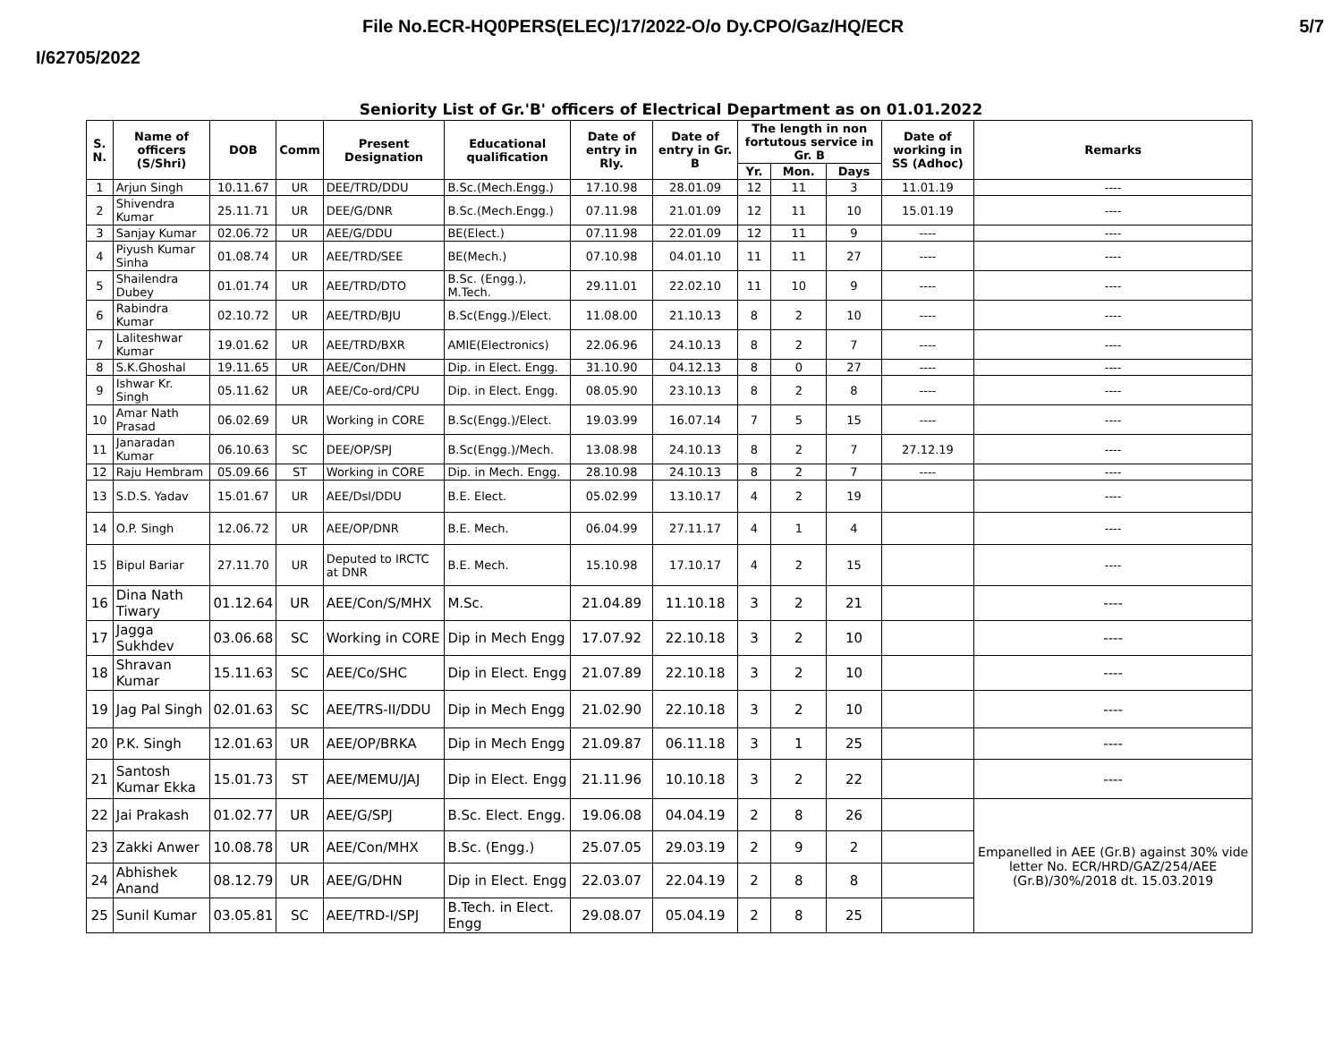File No.ECR-HQ0PERS(ELEC)/17/2022-O/o Dy.CPO/Gaz/HQ/ECR 5/7
I/62705/2022
Seniority List of Gr.'B' officers of Electrical Department as on 01.01.2022
| S. N. | Name of officers (S/Shri) | DOB | Comm | Present Designation | Educational qualification | Date of entry in Rly. | Date of entry in Gr. B | The length in non fortutous service in Gr. B | | | Date of working in SS (Adhoc) | Remarks |
| --- | --- | --- | --- | --- | --- | --- | --- | --- | --- | --- | --- | --- |
| | | | | | | | | Yr. | Mon. | Days | | |
| 1 | Arjun Singh | 10.11.67 | UR | DEE/TRD/DDU | B.Sc.(Mech.Engg.) | 17.10.98 | 28.01.09 | 12 | 11 | 3 | 11.01.19 | ---- |
| 2 | Shivendra Kumar | 25.11.71 | UR | DEE/G/DNR | B.Sc.(Mech.Engg.) | 07.11.98 | 21.01.09 | 12 | 11 | 10 | 15.01.19 | ---- |
| 3 | Sanjay Kumar | 02.06.72 | UR | AEE/G/DDU | BE(Elect.) | 07.11.98 | 22.01.09 | 12 | 11 | 9 | ---- | ---- |
| 4 | Piyush Kumar Sinha | 01.08.74 | UR | AEE/TRD/SEE | BE(Mech.) | 07.10.98 | 04.01.10 | 11 | 11 | 27 | ---- | ---- |
| 5 | Shailendra Dubey | 01.01.74 | UR | AEE/TRD/DTO | B.Sc. (Engg.), M.Tech. | 29.11.01 | 22.02.10 | 11 | 10 | 9 | ---- | ---- |
| 6 | Rabindra Kumar | 02.10.72 | UR | AEE/TRD/BJU | B.Sc(Engg.)/Elect. | 11.08.00 | 21.10.13 | 8 | 2 | 10 | ---- | ---- |
| 7 | Laliteshwar Kumar | 19.01.62 | UR | AEE/TRD/BXR | AMIE(Electronics) | 22.06.96 | 24.10.13 | 8 | 2 | 7 | ---- | ---- |
| 8 | S.K.Ghoshal | 19.11.65 | UR | AEE/Con/DHN | Dip. in Elect. Engg. | 31.10.90 | 04.12.13 | 8 | 0 | 27 | ---- | ---- |
| 9 | Ishwar Kr. Singh | 05.11.62 | UR | AEE/Co-ord/CPU | Dip. in Elect. Engg. | 08.05.90 | 23.10.13 | 8 | 2 | 8 | ---- | ---- |
| 10 | Amar Nath Prasad | 06.02.69 | UR | Working in CORE | B.Sc(Engg.)/Elect. | 19.03.99 | 16.07.14 | 7 | 5 | 15 | ---- | ---- |
| 11 | Janaradan Kumar | 06.10.63 | SC | DEE/OP/SPJ | B.Sc(Engg.)/Mech. | 13.08.98 | 24.10.13 | 8 | 2 | 7 | 27.12.19 | ---- |
| 12 | Raju Hembram | 05.09.66 | ST | Working in CORE | Dip. in Mech. Engg. | 28.10.98 | 24.10.13 | 8 | 2 | 7 | ---- | ---- |
| 13 | S.D.S. Yadav | 15.01.67 | UR | AEE/Dsl/DDU | B.E. Elect. | 05.02.99 | 13.10.17 | 4 | 2 | 19 | | ---- |
| 14 | O.P. Singh | 12.06.72 | UR | AEE/OP/DNR | B.E. Mech. | 06.04.99 | 27.11.17 | 4 | 1 | 4 | | ---- |
| 15 | Bipul Bariar | 27.11.70 | UR | Deputed to IRCTC at DNR | B.E. Mech. | 15.10.98 | 17.10.17 | 4 | 2 | 15 | | ---- |
| 16 | Dina Nath Tiwary | 01.12.64 | UR | AEE/Con/S/MHX | M.Sc. | 21.04.89 | 11.10.18 | 3 | 2 | 21 | | ---- |
| 17 | Jagga Sukhdev | 03.06.68 | SC | Working in CORE | Dip in Mech Engg | 17.07.92 | 22.10.18 | 3 | 2 | 10 | | ---- |
| 18 | Shravan Kumar | 15.11.63 | SC | AEE/Co/SHC | Dip in Elect. Engg | 21.07.89 | 22.10.18 | 3 | 2 | 10 | | ---- |
| 19 | Jag Pal Singh | 02.01.63 | SC | AEE/TRS-II/DDU | Dip in Mech Engg | 21.02.90 | 22.10.18 | 3 | 2 | 10 | | ---- |
| 20 | P.K. Singh | 12.01.63 | UR | AEE/OP/BRKA | Dip in Mech Engg | 21.09.87 | 06.11.18 | 3 | 1 | 25 | | ---- |
| 21 | Santosh Kumar Ekka | 15.01.73 | ST | AEE/MEMU/JAJ | Dip in Elect. Engg | 21.11.96 | 10.10.18 | 3 | 2 | 22 | | ---- |
| 22 | Jai Prakash | 01.02.77 | UR | AEE/G/SPJ | B.Sc. Elect. Engg. | 19.06.08 | 04.04.19 | 2 | 8 | 26 | | Empanelled in AEE (Gr.B) against 30% vide letter No. ECR/HRD/GAZ/254/AEE (Gr.B)/30%/2018 dt. 15.03.2019 |
| 23 | Zakki Anwer | 10.08.78 | UR | AEE/Con/MHX | B.Sc. (Engg.) | 25.07.05 | 29.03.19 | 2 | 9 | 2 | | |
| 24 | Abhishek Anand | 08.12.79 | UR | AEE/G/DHN | Dip in Elect. Engg | 22.03.07 | 22.04.19 | 2 | 8 | 8 | | |
| 25 | Sunil Kumar | 03.05.81 | SC | AEE/TRD-I/SPJ | B.Tech. in Elect. Engg | 29.08.07 | 05.04.19 | 2 | 8 | 25 | | |